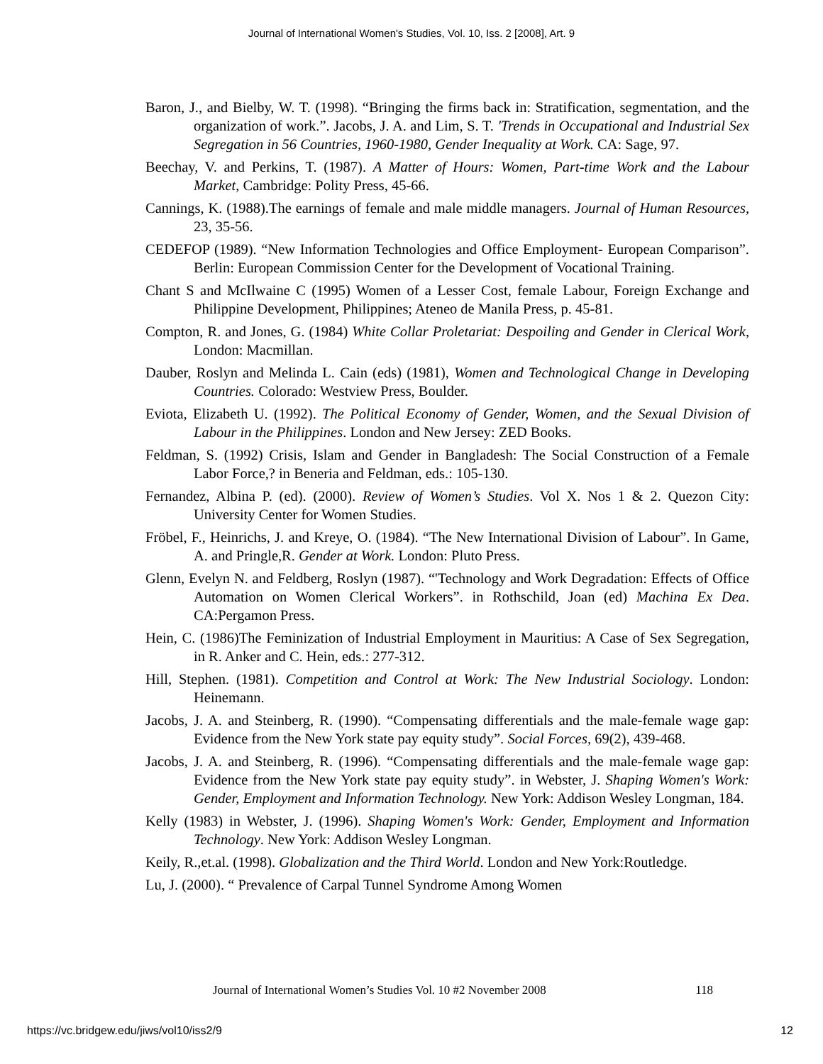Journal of International Women's Studies, Vol. 10, Iss. 2 [2008], Art. 9
Baron, J., and Bielby, W. T. (1998). “Bringing the firms back in: Stratification, segmentation, and the organization of work.”. Jacobs, J. A. and Lim, S. T. 'Trends in Occupational and Industrial Sex Segregation in 56 Countries, 1960-1980, Gender Inequality at Work. CA: Sage, 97.
Beechay, V. and Perkins, T. (1987). A Matter of Hours: Women, Part-time Work and the Labour Market, Cambridge: Polity Press, 45-66.
Cannings, K. (1988).The earnings of female and male middle managers. Journal of Human Resources, 23, 35-56.
CEDEFOP (1989). “New Information Technologies and Office Employment- European Comparison”. Berlin: European Commission Center for the Development of Vocational Training.
Chant S and McIlwaine C (1995) Women of a Lesser Cost, female Labour, Foreign Exchange and Philippine Development, Philippines; Ateneo de Manila Press, p. 45-81.
Compton, R. and Jones, G. (1984) White Collar Proletariat: Despoiling and Gender in Clerical Work, London: Macmillan.
Dauber, Roslyn and Melinda L. Cain (eds) (1981), Women and Technological Change in Developing Countries. Colorado: Westview Press, Boulder.
Eviota, Elizabeth U. (1992). The Political Economy of Gender, Women, and the Sexual Division of Labour in the Philippines. London and New Jersey: ZED Books.
Feldman, S. (1992) Crisis, Islam and Gender in Bangladesh: The Social Construction of a Female Labor Force,? in Beneria and Feldman, eds.: 105-130.
Fernandez, Albina P. (ed). (2000). Review of Women’s Studies. Vol X. Nos 1 & 2. Quezon City: University Center for Women Studies.
Fröbel, F., Heinrichs, J. and Kreye, O. (1984). “The New International Division of Labour”. In Game, A. and Pringle,R. Gender at Work. London: Pluto Press.
Glenn, Evelyn N. and Feldberg, Roslyn (1987). “'Technology and Work Degradation: Effects of Office Automation on Women Clerical Workers”. in Rothschild, Joan (ed) Machina Ex Dea. CA:Pergamon Press.
Hein, C. (1986)The Feminization of Industrial Employment in Mauritius: A Case of Sex Segregation, in R. Anker and C. Hein, eds.: 277-312.
Hill, Stephen. (1981). Competition and Control at Work: The New Industrial Sociology. London: Heinemann.
Jacobs, J. A. and Steinberg, R. (1990). “Compensating differentials and the male-female wage gap: Evidence from the New York state pay equity study”. Social Forces, 69(2), 439-468.
Jacobs, J. A. and Steinberg, R. (1996). “Compensating differentials and the male-female wage gap: Evidence from the New York state pay equity study”. in Webster, J. Shaping Women's Work: Gender, Employment and Information Technology. New York: Addison Wesley Longman, 184.
Kelly (1983) in Webster, J. (1996). Shaping Women's Work: Gender, Employment and Information Technology. New York: Addison Wesley Longman.
Keily, R.,et.al. (1998). Globalization and the Third World. London and New York:Routledge.
Lu, J. (2000). “ Prevalence of Carpal Tunnel Syndrome Among Women
Journal of International Women’s Studies Vol. 10 #2 November 2008 118
https://vc.bridgew.edu/jiws/vol10/iss2/9 12